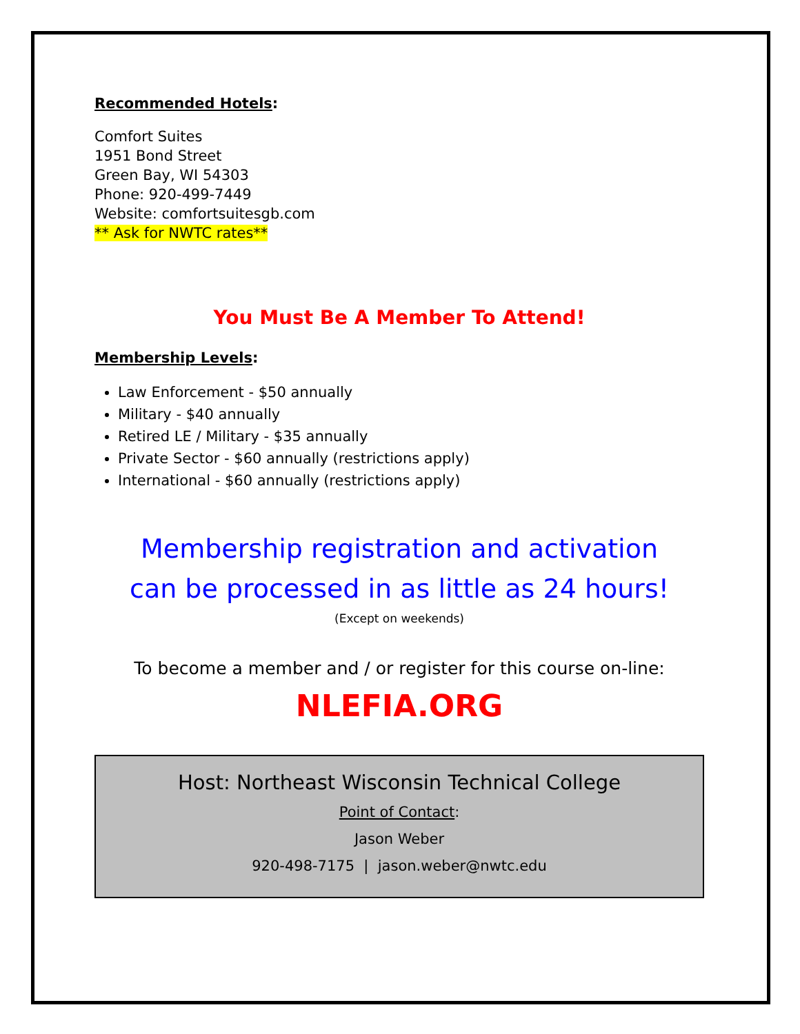Recommended Hotels:
Comfort Suites
1951 Bond Street
Green Bay, WI 54303
Phone: 920-499-7449
Website: comfortsuitesgb.com
** Ask for NWTC rates**
You Must Be A Member To Attend!
Membership Levels:
Law Enforcement - $50 annually
Military - $40 annually
Retired LE / Military - $35 annually
Private Sector - $60 annually (restrictions apply)
International - $60 annually (restrictions apply)
Membership registration and activation
can be processed in as little as 24 hours!
(Except on weekends)
To become a member and / or register for this course on-line:
NLEFIA.ORG
Host: Northeast Wisconsin Technical College
Point of Contact:
Jason Weber
920-498-7175 | jason.weber@nwtc.edu